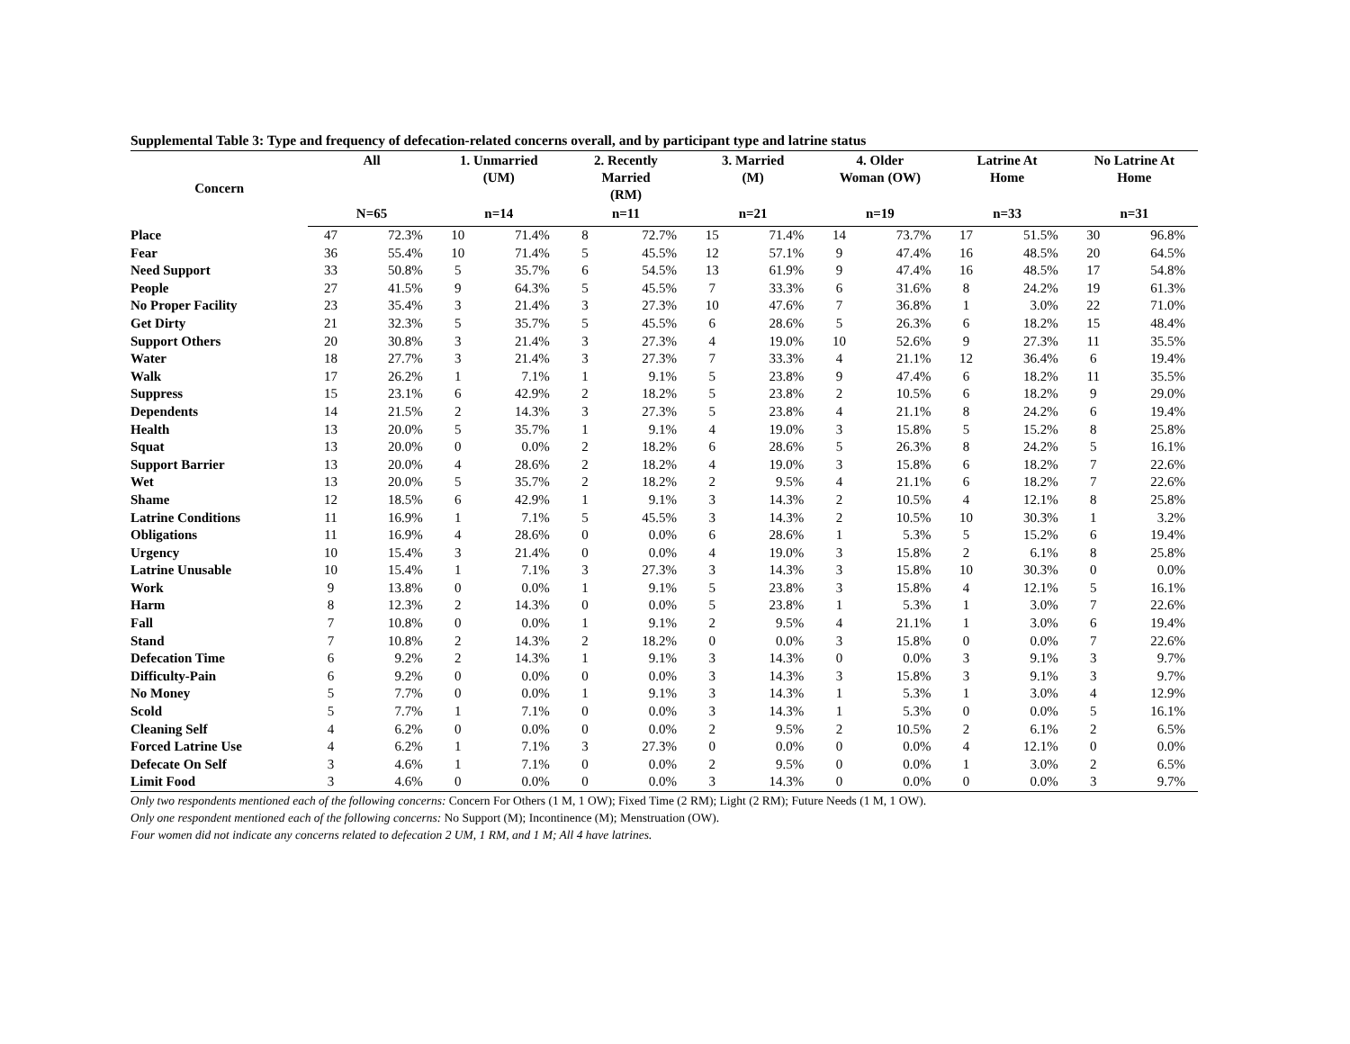Supplemental Table 3: Type and frequency of defecation-related concerns overall, and by participant type and latrine status
| Concern | All | | 1. Unmarried (UM) | | 2. Recently Married (RM) | | 3. Married (M) | | 4. Older Woman (OW) | | Latrine At Home | | No Latrine At Home | |
| --- | --- | --- | --- | --- | --- | --- | --- | --- | --- | --- | --- | --- | --- | --- |
| | N=65 | | n=14 | | n=11 | | n=21 | | n=19 | | n=33 | | n=31 | |
| Place | 47 | 72.3% | 10 | 71.4% | 8 | 72.7% | 15 | 71.4% | 14 | 73.7% | 17 | 51.5% | 30 | 96.8% |
| Fear | 36 | 55.4% | 10 | 71.4% | 5 | 45.5% | 12 | 57.1% | 9 | 47.4% | 16 | 48.5% | 20 | 64.5% |
| Need Support | 33 | 50.8% | 5 | 35.7% | 6 | 54.5% | 13 | 61.9% | 9 | 47.4% | 16 | 48.5% | 17 | 54.8% |
| People | 27 | 41.5% | 9 | 64.3% | 5 | 45.5% | 7 | 33.3% | 6 | 31.6% | 8 | 24.2% | 19 | 61.3% |
| No Proper Facility | 23 | 35.4% | 3 | 21.4% | 3 | 27.3% | 10 | 47.6% | 7 | 36.8% | 1 | 3.0% | 22 | 71.0% |
| Get Dirty | 21 | 32.3% | 5 | 35.7% | 5 | 45.5% | 6 | 28.6% | 5 | 26.3% | 6 | 18.2% | 15 | 48.4% |
| Support Others | 20 | 30.8% | 3 | 21.4% | 3 | 27.3% | 4 | 19.0% | 10 | 52.6% | 9 | 27.3% | 11 | 35.5% |
| Water | 18 | 27.7% | 3 | 21.4% | 3 | 27.3% | 7 | 33.3% | 4 | 21.1% | 12 | 36.4% | 6 | 19.4% |
| Walk | 17 | 26.2% | 1 | 7.1% | 1 | 9.1% | 5 | 23.8% | 9 | 47.4% | 6 | 18.2% | 11 | 35.5% |
| Suppress | 15 | 23.1% | 6 | 42.9% | 2 | 18.2% | 5 | 23.8% | 2 | 10.5% | 6 | 18.2% | 9 | 29.0% |
| Dependents | 14 | 21.5% | 2 | 14.3% | 3 | 27.3% | 5 | 23.8% | 4 | 21.1% | 8 | 24.2% | 6 | 19.4% |
| Health | 13 | 20.0% | 5 | 35.7% | 1 | 9.1% | 4 | 19.0% | 3 | 15.8% | 5 | 15.2% | 8 | 25.8% |
| Squat | 13 | 20.0% | 0 | 0.0% | 2 | 18.2% | 6 | 28.6% | 5 | 26.3% | 8 | 24.2% | 5 | 16.1% |
| Support Barrier | 13 | 20.0% | 4 | 28.6% | 2 | 18.2% | 4 | 19.0% | 3 | 15.8% | 6 | 18.2% | 7 | 22.6% |
| Wet | 13 | 20.0% | 5 | 35.7% | 2 | 18.2% | 2 | 9.5% | 4 | 21.1% | 6 | 18.2% | 7 | 22.6% |
| Shame | 12 | 18.5% | 6 | 42.9% | 1 | 9.1% | 3 | 14.3% | 2 | 10.5% | 4 | 12.1% | 8 | 25.8% |
| Latrine Conditions | 11 | 16.9% | 1 | 7.1% | 5 | 45.5% | 3 | 14.3% | 2 | 10.5% | 10 | 30.3% | 1 | 3.2% |
| Obligations | 11 | 16.9% | 4 | 28.6% | 0 | 0.0% | 6 | 28.6% | 1 | 5.3% | 5 | 15.2% | 6 | 19.4% |
| Urgency | 10 | 15.4% | 3 | 21.4% | 0 | 0.0% | 4 | 19.0% | 3 | 15.8% | 2 | 6.1% | 8 | 25.8% |
| Latrine Unusable | 10 | 15.4% | 1 | 7.1% | 3 | 27.3% | 3 | 14.3% | 3 | 15.8% | 10 | 30.3% | 0 | 0.0% |
| Work | 9 | 13.8% | 0 | 0.0% | 1 | 9.1% | 5 | 23.8% | 3 | 15.8% | 4 | 12.1% | 5 | 16.1% |
| Harm | 8 | 12.3% | 2 | 14.3% | 0 | 0.0% | 5 | 23.8% | 1 | 5.3% | 1 | 3.0% | 7 | 22.6% |
| Fall | 7 | 10.8% | 0 | 0.0% | 1 | 9.1% | 2 | 9.5% | 4 | 21.1% | 1 | 3.0% | 6 | 19.4% |
| Stand | 7 | 10.8% | 2 | 14.3% | 2 | 18.2% | 0 | 0.0% | 3 | 15.8% | 0 | 0.0% | 7 | 22.6% |
| Defecation Time | 6 | 9.2% | 2 | 14.3% | 1 | 9.1% | 3 | 14.3% | 0 | 0.0% | 3 | 9.1% | 3 | 9.7% |
| Difficulty-Pain | 6 | 9.2% | 0 | 0.0% | 0 | 0.0% | 3 | 14.3% | 3 | 15.8% | 3 | 9.1% | 3 | 9.7% |
| No Money | 5 | 7.7% | 0 | 0.0% | 1 | 9.1% | 3 | 14.3% | 1 | 5.3% | 1 | 3.0% | 4 | 12.9% |
| Scold | 5 | 7.7% | 1 | 7.1% | 0 | 0.0% | 3 | 14.3% | 1 | 5.3% | 0 | 0.0% | 5 | 16.1% |
| Cleaning Self | 4 | 6.2% | 0 | 0.0% | 0 | 0.0% | 2 | 9.5% | 2 | 10.5% | 2 | 6.1% | 2 | 6.5% |
| Forced Latrine Use | 4 | 6.2% | 1 | 7.1% | 3 | 27.3% | 0 | 0.0% | 0 | 0.0% | 4 | 12.1% | 0 | 0.0% |
| Defecate On Self | 3 | 4.6% | 1 | 7.1% | 0 | 0.0% | 2 | 9.5% | 0 | 0.0% | 1 | 3.0% | 2 | 6.5% |
| Limit Food | 3 | 4.6% | 0 | 0.0% | 0 | 0.0% | 3 | 14.3% | 0 | 0.0% | 0 | 0.0% | 3 | 9.7% |
Only two respondents mentioned each of the following concerns: Concern For Others (1 M, 1 OW); Fixed Time (2 RM); Light (2 RM); Future Needs (1 M, 1 OW).
Only one respondent mentioned each of the following concerns: No Support (M); Incontinence (M); Menstruation (OW).
Four women did not indicate any concerns related to defecation 2 UM, 1 RM, and 1 M; All 4 have latrines.